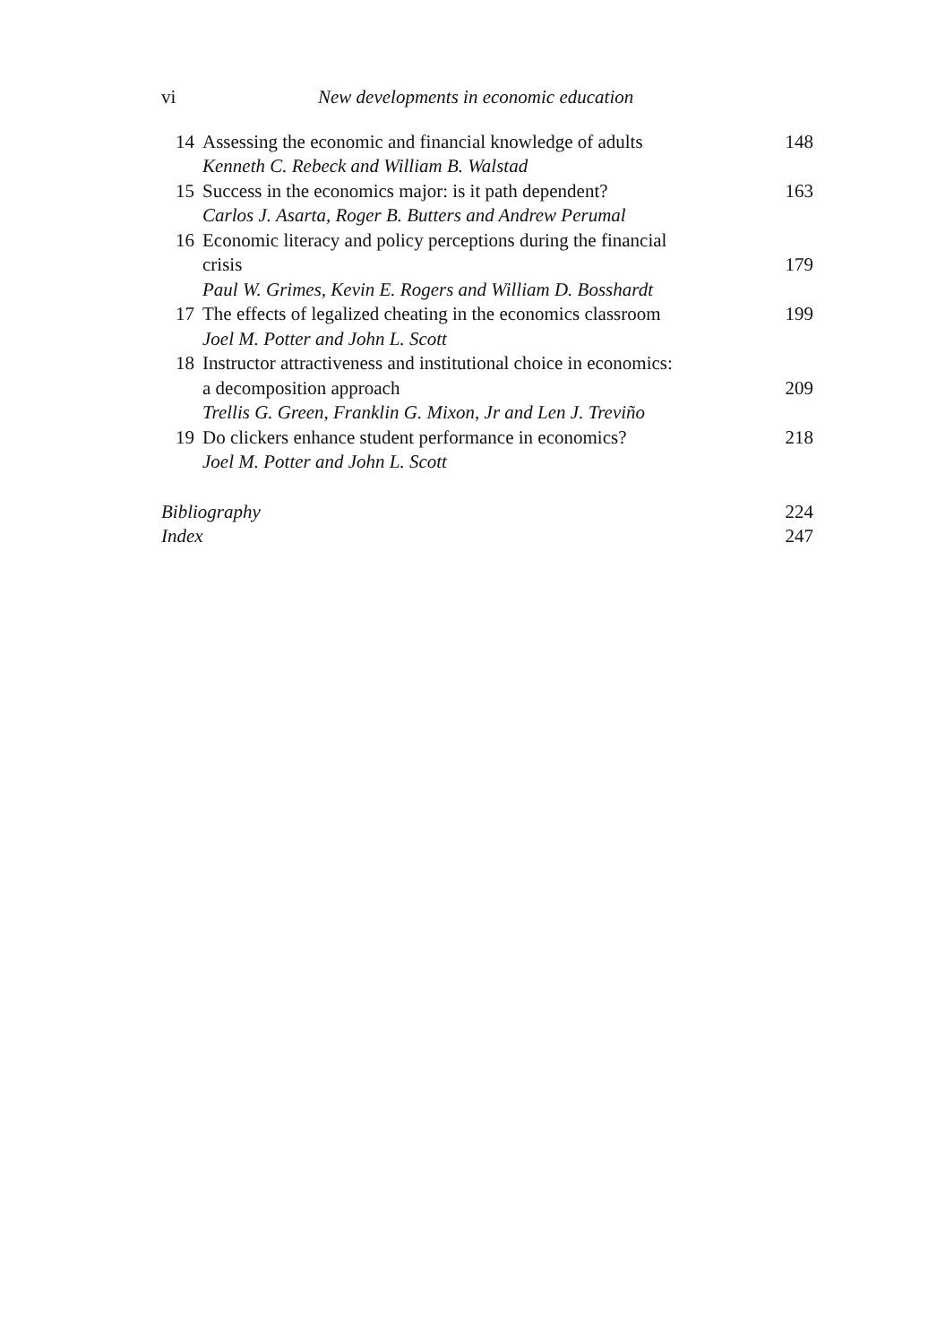vi New developments in economic education
14 Assessing the economic and financial knowledge of adults
Kenneth C. Rebeck and William B. Walstad
148
15 Success in the economics major: is it path dependent?
Carlos J. Asarta, Roger B. Butters and Andrew Perumal
163
16 Economic literacy and policy perceptions during the financial
crisis
Paul W. Grimes, Kevin E. Rogers and William D. Bosshardt
179
17 The effects of legalized cheating in the economics classroom
Joel M. Potter and John L. Scott
199
18 Instructor attractiveness and institutional choice in economics:
a decomposition approach
Trellis G. Green, Franklin G. Mixon, Jr and Len J. Treviño
209
19 Do clickers enhance student performance in economics?
Joel M. Potter and John L. Scott
218
Bibliography 224
Index 247